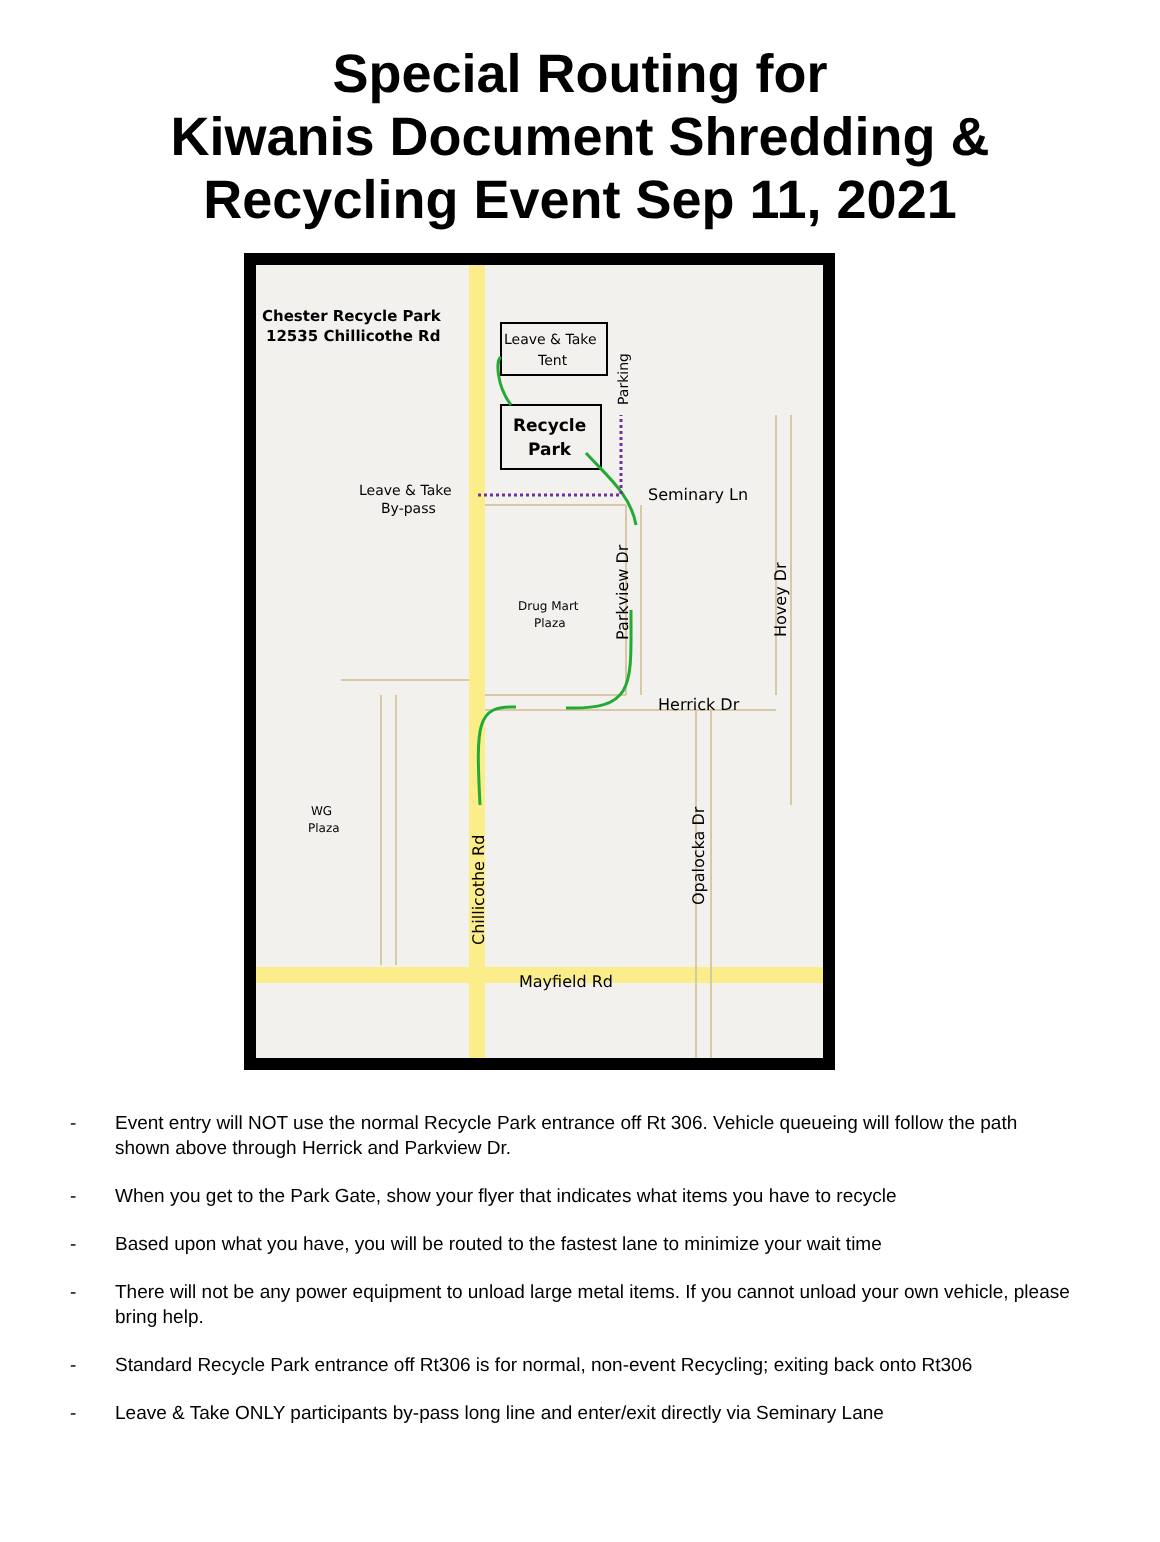Special Routing for
Kiwanis Document Shredding &
Recycling Event Sep 11, 2021
Chester Recycle Park
12535 Chillicothe Rd
Leave & Take
Tent
Recycle
Park
Parking
Leave & Take
By-pass
Seminary Ln
Drug Mart
Plaza
Parkview Dr
Hovey Dr
Herrick Dr
WG
Plaza
Opalocka Dr
Chillicothe Rd
Mayfield Rd
- Event entry will NOT use the normal Recycle Park entrance off Rt 306. Vehicle queueing will follow the path shown above through Herrick and Parkview Dr.
- When you get to the Park Gate, show your flyer that indicates what items you have to recycle
- Based upon what you have, you will be routed to the fastest lane to minimize your wait time
- There will not be any power equipment to unload large metal items. If you cannot unload your own vehicle, please bring help.
- Standard Recycle Park entrance off Rt306 is for normal, non-event Recycling; exiting back onto Rt306
- Leave & Take ONLY participants by-pass long line and enter/exit directly via Seminary Lane